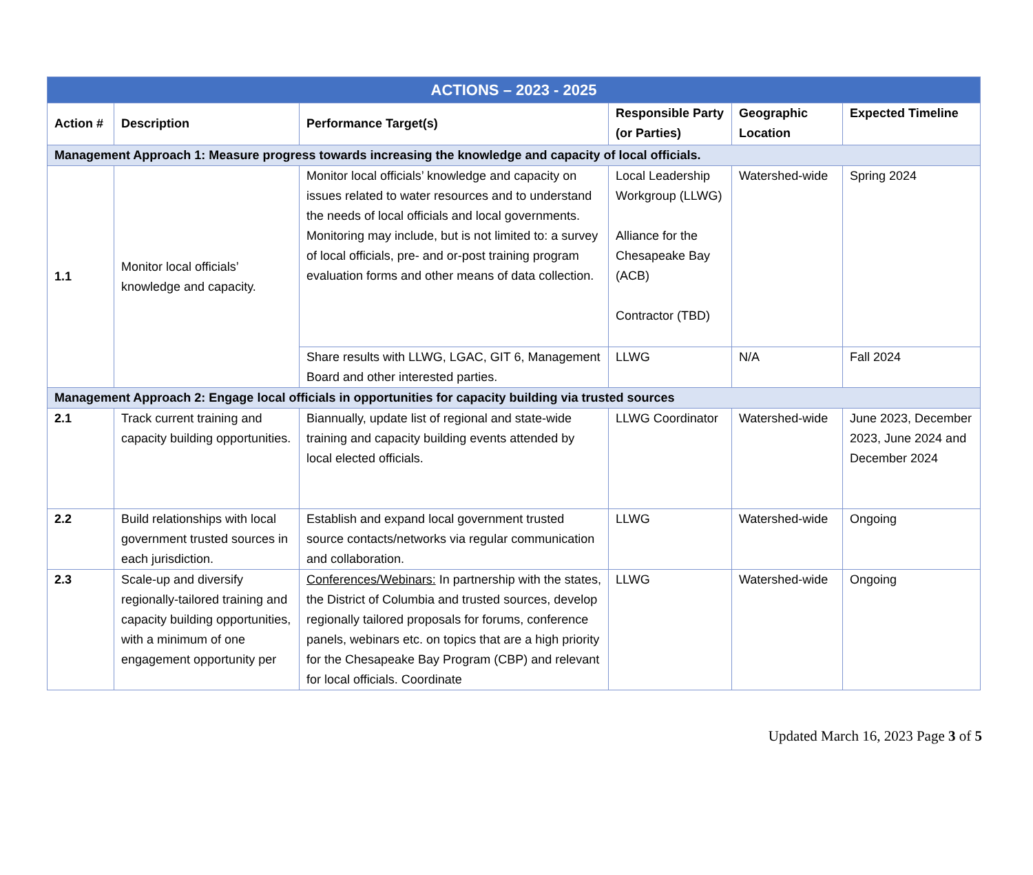| ACTIONS – 2023 - 2025 | | | | | |
| Action # | Description | Performance Target(s) | Responsible Party (or Parties) | Geographic Location | Expected Timeline |
| Management Approach 1: Measure progress towards increasing the knowledge and capacity of local officials. | | | | | |
| 1.1 | Monitor local officials’ knowledge and capacity. | Monitor local officials’ knowledge and capacity on issues related to water resources and to understand the needs of local officials and local governments. Monitoring may include, but is not limited to: a survey of local officials, pre- and or-post training program evaluation forms and other means of data collection. | Local Leadership Workgroup (LLWG) Alliance for the Chesapeake Bay (ACB) Contractor (TBD) | Watershed-wide | Spring 2024 |
| | | Share results with LLWG, LGAC, GIT 6, Management Board and other interested parties. | LLWG | N/A | Fall 2024 |
| Management Approach 2: Engage local officials in opportunities for capacity building via trusted sources | | | | | |
| 2.1 | Track current training and capacity building opportunities. | Biannually, update list of regional and state-wide training and capacity building events attended by local elected officials. | LLWG Coordinator | Watershed-wide | June 2023, December 2023, June 2024 and December 2024 |
| 2.2 | Build relationships with local government trusted sources in each jurisdiction. | Establish and expand local government trusted source contacts/networks via regular communication and collaboration. | LLWG | Watershed-wide | Ongoing |
| 2.3 | Scale-up and diversify regionally-tailored training and capacity building opportunities, with a minimum of one engagement opportunity per | Conferences/Webinars: In partnership with the states, the District of Columbia and trusted sources, develop regionally tailored proposals for forums, conference panels, webinars etc. on topics that are a high priority for the Chesapeake Bay Program (CBP) and relevant for local officials. Coordinate | LLWG | Watershed-wide | Ongoing |
Updated March 16, 2023 Page 3 of 5